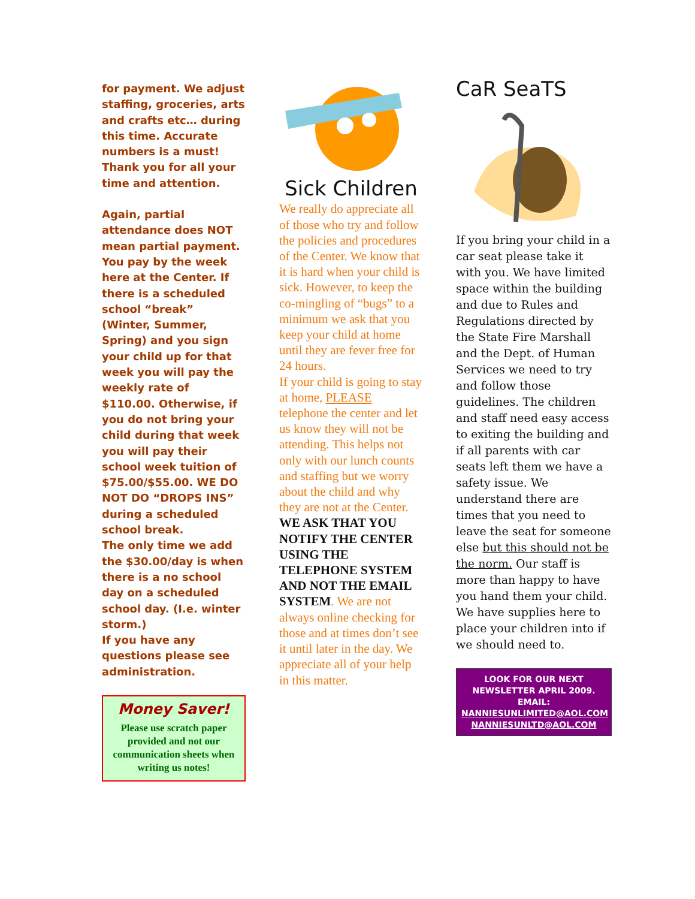for payment. We adjust staffing, groceries, arts and crafts etc… during this time. Accurate numbers is a must! Thank you for all your time and attention.
Again, partial attendance does NOT mean partial payment. You pay by the week here at the Center. If there is a scheduled school “break” (Winter, Summer, Spring) and you sign your child up for that week you will pay the weekly rate of $110.00. Otherwise, if you do not bring your child during that week you will pay their school week tuition of $75.00/$55.00. WE DO NOT DO “DROPS INS” during a scheduled school break.
The only time we add the $30.00/day is when there is a no school day on a scheduled school day. (I.e. winter storm.)
If you have any questions please see administration.
Money Saver!
Please use scratch paper provided and not our communication sheets when writing us notes!
Sick Children
We really do appreciate all of those who try and follow the policies and procedures of the Center. We know that it is hard when your child is sick. However, to keep the co-mingling of “bugs” to a minimum we ask that you keep your child at home until they are fever free for 24 hours.
If your child is going to stay at home, PLEASE telephone the center and let us know they will not be attending. This helps not only with our lunch counts and staffing but we worry about the child and why they are not at the Center.
WE ASK THAT YOU NOTIFY THE CENTER USING THE TELEPHONE SYSTEM AND NOT THE EMAIL SYSTEM. We are not always online checking for those and at times don’t see it until later in the day. We appreciate all of your help in this matter.
CaR SeaTS
If you bring your child in a car seat please take it with you. We have limited space within the building and due to Rules and Regulations directed by the State Fire Marshall and the Dept. of Human Services we need to try and follow those guidelines. The children and staff need easy access to exiting the building and if all parents with car seats left them we have a safety issue. We understand there are times that you need to leave the seat for someone else but this should not be the norm. Our staff is more than happy to have you hand them your child. We have supplies here to place your children into if we should need to.
LOOK FOR OUR NEXT NEWSLETTER APRIL 2009.
EMAIL:
NANNIESUNLIMITED@AOL.COM
NANNIESUNLTD@AOL.COM